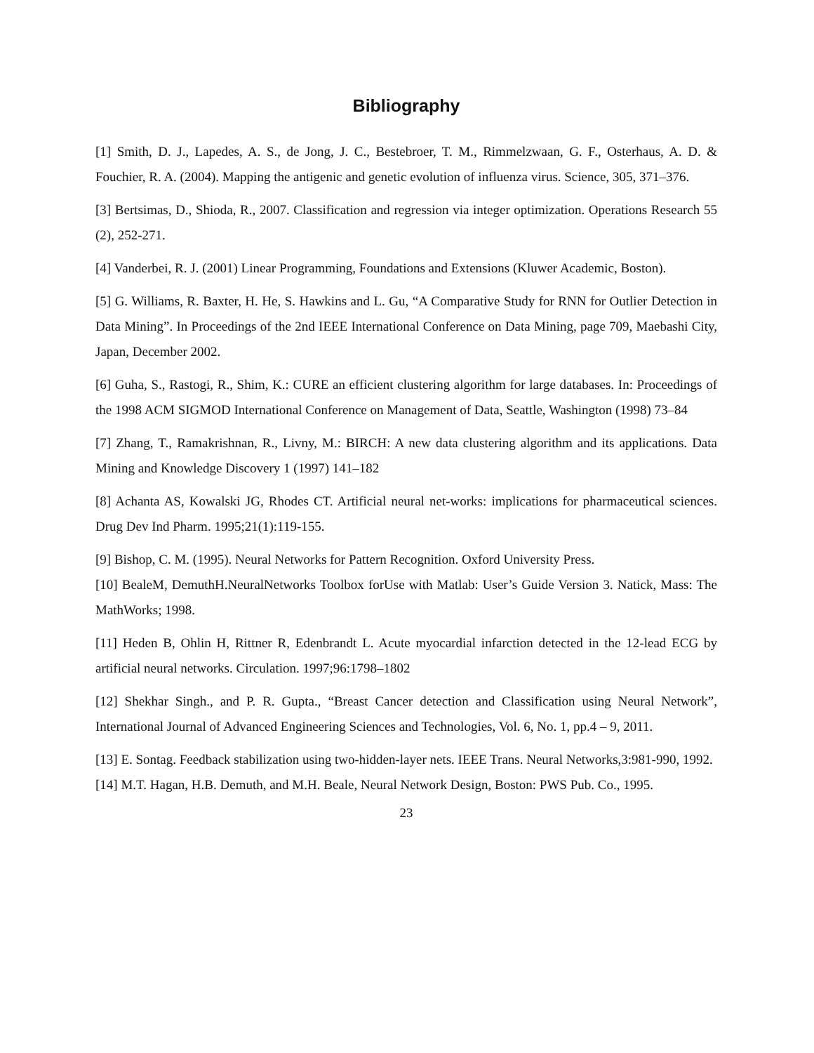Bibliography
[1] Smith, D. J., Lapedes, A. S., de Jong, J. C., Bestebroer, T. M., Rimmelzwaan, G. F., Osterhaus, A. D. & Fouchier, R. A. (2004). Mapping the antigenic and genetic evolution of influenza virus. Science, 305, 371–376.
[3] Bertsimas, D., Shioda, R., 2007. Classification and regression via integer optimization. Operations Research 55 (2), 252-271.
[4] Vanderbei, R. J. (2001) Linear Programming, Foundations and Extensions (Kluwer Academic, Boston).
[5] G. Williams, R. Baxter, H. He, S. Hawkins and L. Gu, “A Comparative Study for RNN for Outlier Detection in Data Mining”. In Proceedings of the 2nd IEEE International Conference on Data Mining, page 709, Maebashi City, Japan, December 2002.
[6] Guha, S., Rastogi, R., Shim, K.: CURE an efficient clustering algorithm for large databases. In: Proceedings of the 1998 ACM SIGMOD International Conference on Management of Data, Seattle, Washington (1998) 73–84
[7] Zhang, T., Ramakrishnan, R., Livny, M.: BIRCH: A new data clustering algorithm and its applications. Data Mining and Knowledge Discovery 1 (1997) 141–182
[8] Achanta AS, Kowalski JG, Rhodes CT. Artificial neural net-works: implications for pharmaceutical sciences. Drug Dev Ind Pharm. 1995;21(1):119-155.
[9] Bishop, C. M. (1995). Neural Networks for Pattern Recognition. Oxford University Press.
[10] BealeM, DemuthH.NeuralNetworks Toolbox forUse with Matlab: User’s Guide Version 3. Natick, Mass: The MathWorks; 1998.
[11] Heden B, Ohlin H, Rittner R, Edenbrandt L. Acute myocardial infarction detected in the 12-lead ECG by artificial neural networks. Circulation. 1997;96:1798–1802
[12] Shekhar Singh., and P. R. Gupta., “Breast Cancer detection and Classification using Neural Network”, International Journal of Advanced Engineering Sciences and Technologies, Vol. 6, No. 1, pp.4 – 9, 2011.
[13] E. Sontag. Feedback stabilization using two-hidden-layer nets. IEEE Trans. Neural Networks,3:981-990, 1992.
[14] M.T. Hagan, H.B. Demuth, and M.H. Beale, Neural Network Design, Boston: PWS Pub. Co., 1995.
23